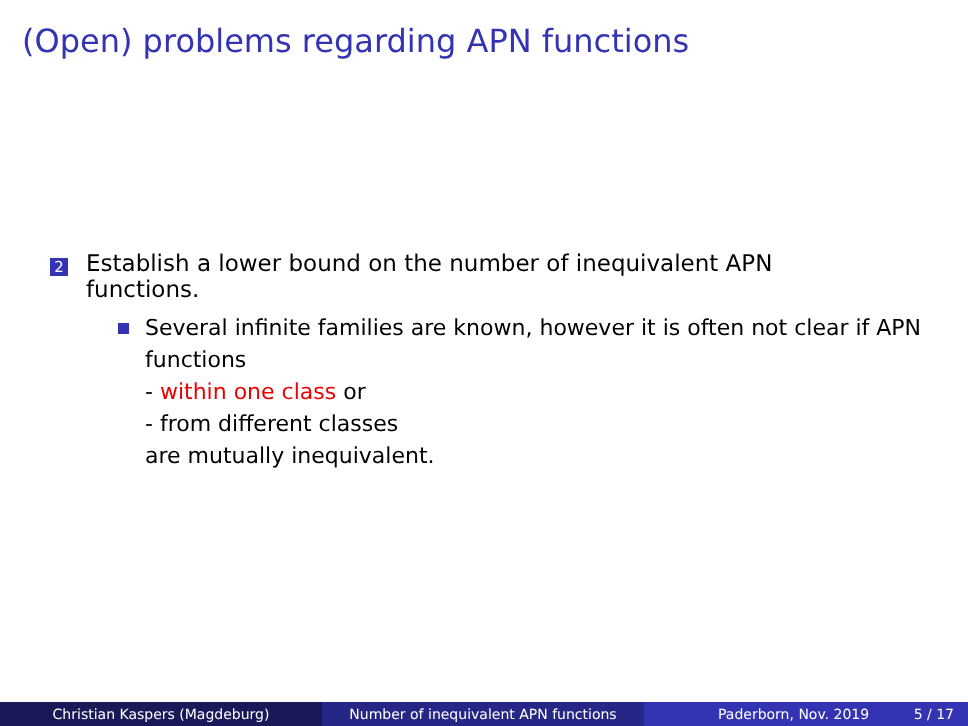(Open) problems regarding APN functions
2
Establish a lower bound on the number of inequivalent APN
functions.
Several infinite families are known, however it is often not clear if APN functions
- within one class or
- from different classes
are mutually inequivalent.
Christian Kaspers (Magdeburg) Number of inequivalent APN functions Paderborn, Nov. 2019 5 / 17